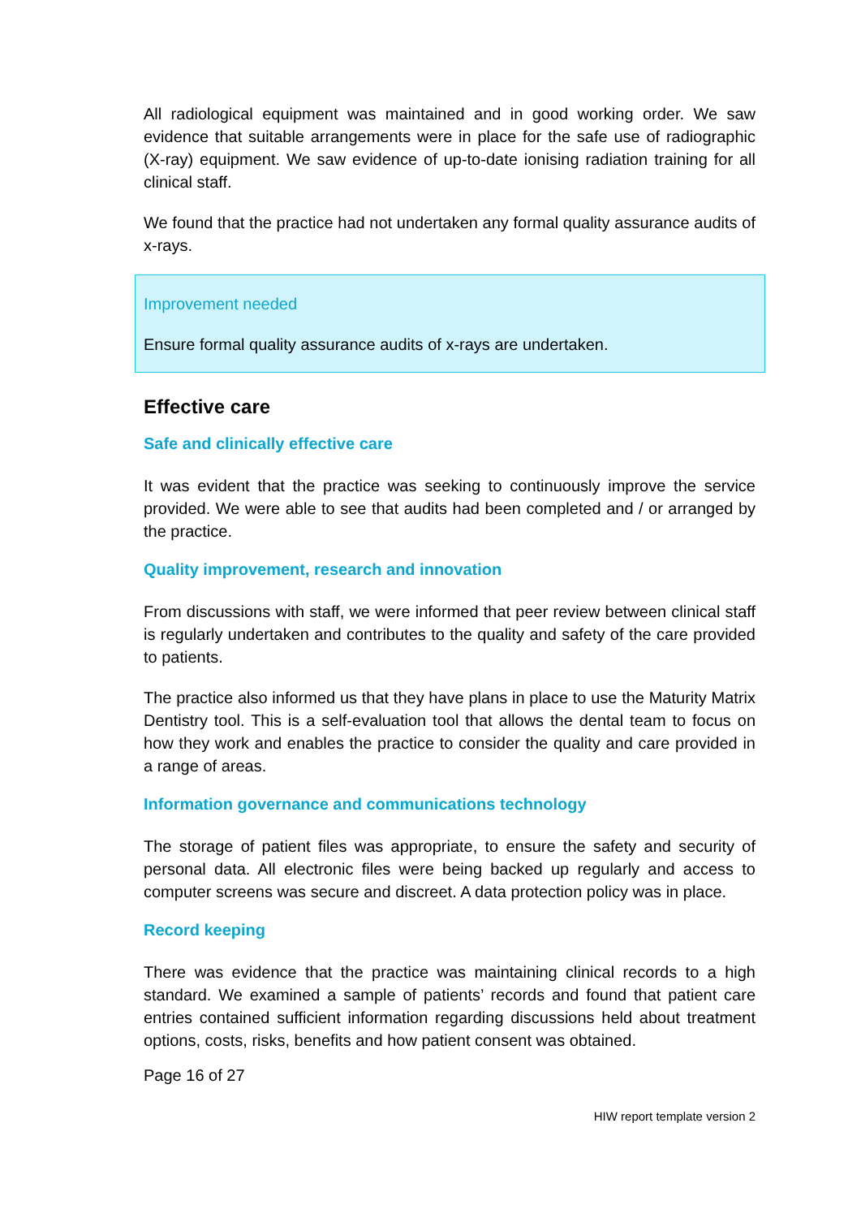All radiological equipment was maintained and in good working order. We saw evidence that suitable arrangements were in place for the safe use of radiographic (X-ray) equipment. We saw evidence of up-to-date ionising radiation training for all clinical staff.
We found that the practice had not undertaken any formal quality assurance audits of x-rays.
Improvement needed
Ensure formal quality assurance audits of x-rays are undertaken.
Effective care
Safe and clinically effective care
It was evident that the practice was seeking to continuously improve the service provided. We were able to see that audits had been completed and / or arranged by the practice.
Quality improvement, research and innovation
From discussions with staff, we were informed that peer review between clinical staff is regularly undertaken and contributes to the quality and safety of the care provided to patients.
The practice also informed us that they have plans in place to use the Maturity Matrix Dentistry tool. This is a self-evaluation tool that allows the dental team to focus on how they work and enables the practice to consider the quality and care provided in a range of areas.
Information governance and communications technology
The storage of patient files was appropriate, to ensure the safety and security of personal data. All electronic files were being backed up regularly and access to computer screens was secure and discreet. A data protection policy was in place.
Record keeping
There was evidence that the practice was maintaining clinical records to a high standard. We examined a sample of patients’ records and found that patient care entries contained sufficient information regarding discussions held about treatment options, costs, risks, benefits and how patient consent was obtained.
Page 16 of 27
HIW report template version 2